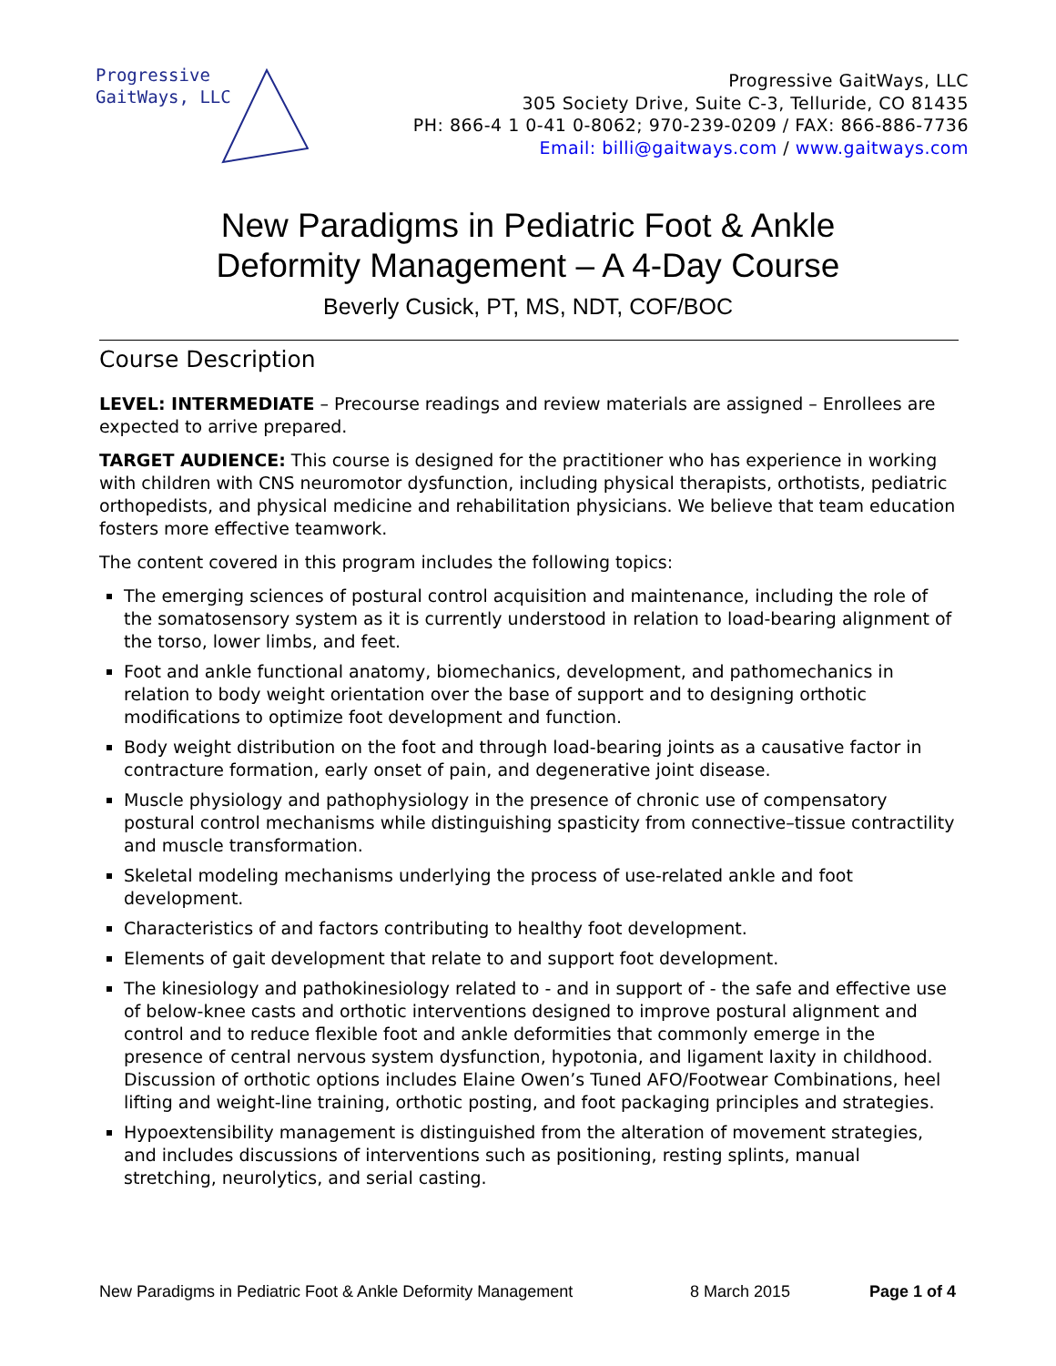Progressive
GaitWays, LLC
Progressive GaitWays, LLC
305 Society Drive, Suite C-3, Telluride, CO 81435
PH: 866-4 1 0-41 0-8062; 970-239-0209 / FAX: 866-886-7736
Email: billi@gaitways.com / www.gaitways.com
New Paradigms in Pediatric Foot & Ankle
Deformity Management – A 4-Day Course
Beverly Cusick, PT, MS, NDT, COF/BOC
Course Description
LEVEL: INTERMEDIATE – Precourse readings and review materials are assigned – Enrollees are expected to arrive prepared.
TARGET AUDIENCE: This course is designed for the practitioner who has experience in working with children with CNS neuromotor dysfunction, including physical therapists, orthotists, pediatric orthopedists, and physical medicine and rehabilitation physicians. We believe that team education fosters more effective teamwork.
The content covered in this program includes the following topics:
The emerging sciences of postural control acquisition and maintenance, including the role of the somatosensory system as it is currently understood in relation to load-bearing alignment of the torso, lower limbs, and feet.
Foot and ankle functional anatomy, biomechanics, development, and pathomechanics in relation to body weight orientation over the base of support and to designing orthotic modifications to optimize foot development and function.
Body weight distribution on the foot and through load-bearing joints as a causative factor in contracture formation, early onset of pain, and degenerative joint disease.
Muscle physiology and pathophysiology in the presence of chronic use of compensatory postural control mechanisms while distinguishing spasticity from connective–tissue contractility and muscle transformation.
Skeletal modeling mechanisms underlying the process of use-related ankle and foot development.
Characteristics of and factors contributing to healthy foot development.
Elements of gait development that relate to and support foot development.
The kinesiology and pathokinesiology related to - and in support of - the safe and effective use of below-knee casts and orthotic interventions designed to improve postural alignment and control and to reduce flexible foot and ankle deformities that commonly emerge in the presence of central nervous system dysfunction, hypotonia, and ligament laxity in childhood. Discussion of orthotic options includes Elaine Owen’s Tuned AFO/Footwear Combinations, heel lifting and weight-line training, orthotic posting, and foot packaging principles and strategies.
Hypoextensibility management is distinguished from the alteration of movement strategies, and includes discussions of interventions such as positioning, resting splints, manual stretching, neurolytics, and serial casting.
New Paradigms in Pediatric Foot & Ankle Deformity Management 8 March 2015 Page 1 of 4